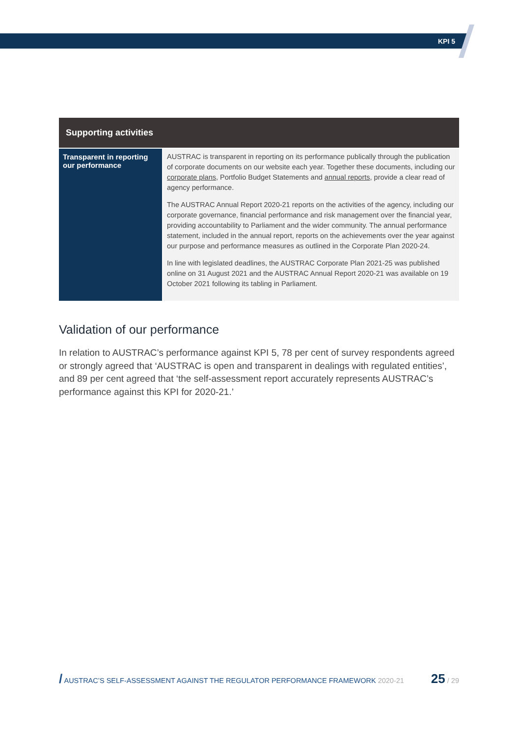KPI 5
| Supporting activities | |
| --- | --- |
| Transparent in reporting our performance | AUSTRAC is transparent in reporting on its performance publically through the publication of corporate documents on our website each year. Together these documents, including our corporate plans, Portfolio Budget Statements and annual reports , provide a clear read of agency performance. The AUSTRAC Annual Report 2020-21 reports on the activities of the agency, including our corporate governance, financial performance and risk management over the financial year, providing accountability to Parliament and the wider community. The annual performance statement, included in the annual report, reports on the achievements over the year against our purpose and performance measures as outlined in the Corporate Plan 2020-24. In line with legislated deadlines, the AUSTRAC Corporate Plan 2021-25 was published online on 31 August 2021 and the AUSTRAC Annual Report 2020-21 was available on 19 October 2021 following its tabling in Parliament. |
Validation of our performance
In relation to AUSTRAC’s performance against KPI 5, 78 per cent of survey respondents agreed or strongly agreed that ‘AUSTRAC is open and transparent in dealings with regulated entities’, and 89 per cent agreed that ‘the self-assessment report accurately represents AUSTRAC’s performance against this KPI for 2020-21.’
/ AUSTRAC’S SELF-ASSESSMENT AGAINST THE REGULATOR PERFORMANCE FRAMEWORK 2020-21 25 / 29